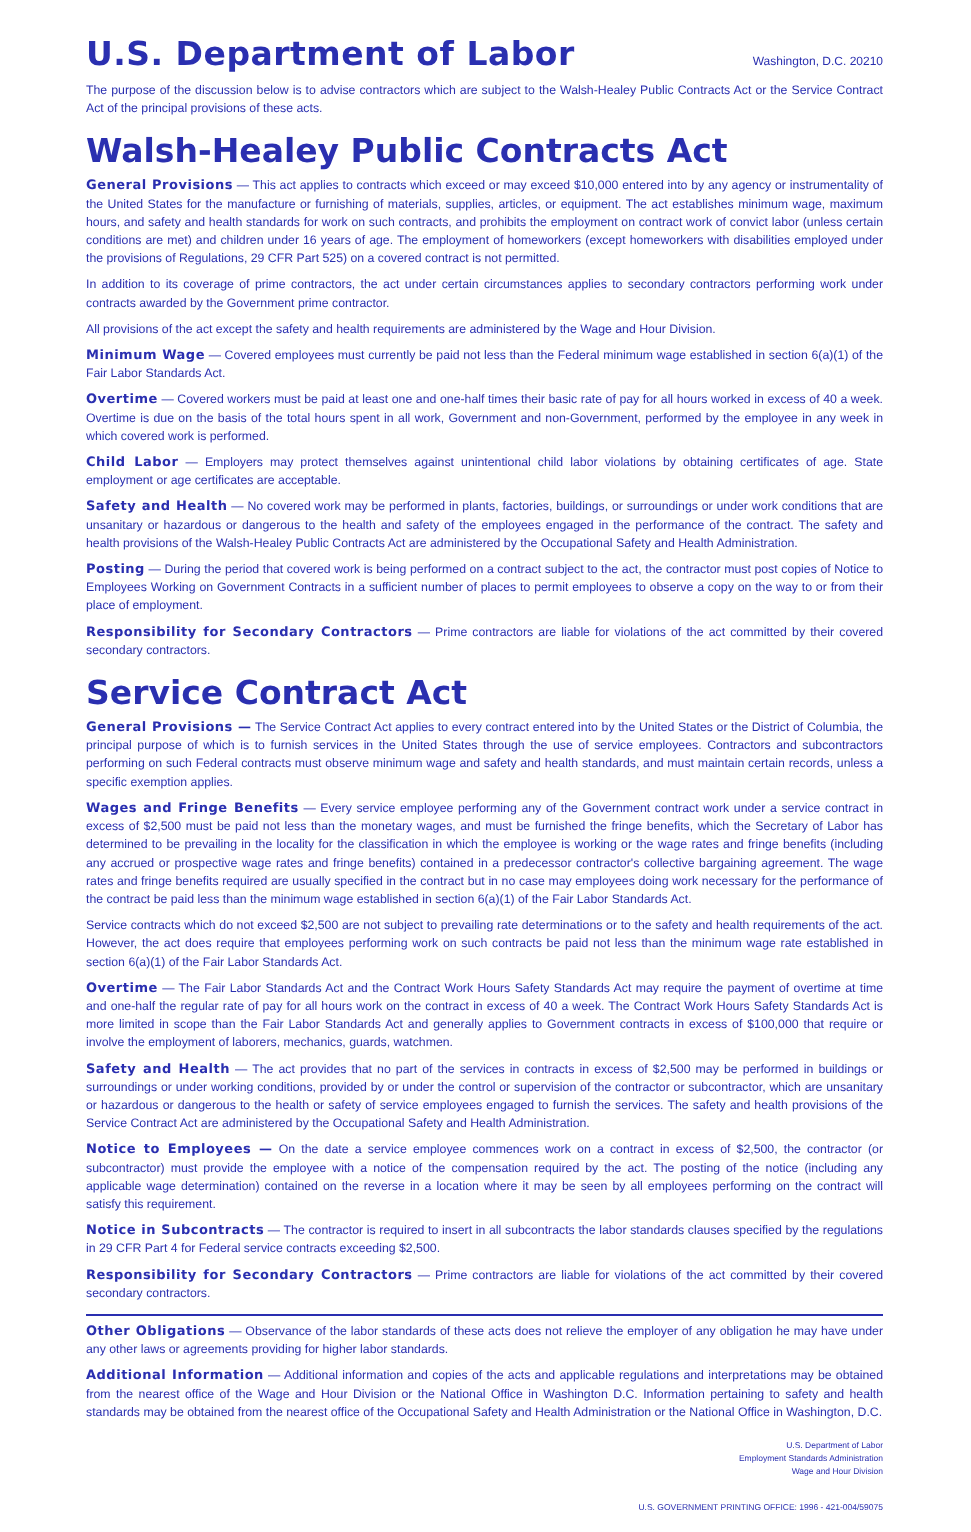U.S. Department of Labor
Washington, D.C. 20210
The purpose of the discussion below is to advise contractors which are subject to the Walsh-Healey Public Contracts Act or the Service Contract Act of the principal provisions of these acts.
Walsh-Healey Public Contracts Act
General Provisions — This act applies to contracts which exceed or may exceed $10,000 entered into by any agency or instrumentality of the United States for the manufacture or furnishing of materials, supplies, articles, or equipment. The act establishes minimum wage, maximum hours, and safety and health standards for work on such contracts, and prohibits the employment on contract work of convict labor (unless certain conditions are met) and children under 16 years of age. The employment of homeworkers (except homeworkers with disabilities employed under the provisions of Regulations, 29 CFR Part 525) on a covered contract is not permitted.
In addition to its coverage of prime contractors, the act under certain circumstances applies to secondary contractors performing work under contracts awarded by the Government prime contractor.
All provisions of the act except the safety and health requirements are administered by the Wage and Hour Division.
Minimum Wage — Covered employees must currently be paid not less than the Federal minimum wage established in section 6(a)(1) of the Fair Labor Standards Act.
Overtime — Covered workers must be paid at least one and one-half times their basic rate of pay for all hours worked in excess of 40 a week. Overtime is due on the basis of the total hours spent in all work, Government and non-Government, performed by the employee in any week in which covered work is performed.
Child Labor — Employers may protect themselves against unintentional child labor violations by obtaining certificates of age. State employment or age certificates are acceptable.
Safety and Health — No covered work may be performed in plants, factories, buildings, or surroundings or under work conditions that are unsanitary or hazardous or dangerous to the health and safety of the employees engaged in the performance of the contract. The safety and health provisions of the Walsh-Healey Public Contracts Act are administered by the Occupational Safety and Health Administration.
Posting — During the period that covered work is being performed on a contract subject to the act, the contractor must post copies of Notice to Employees Working on Government Contracts in a sufficient number of places to permit employees to observe a copy on the way to or from their place of employment.
Responsibility for Secondary Contractors — Prime contractors are liable for violations of the act committed by their covered secondary contractors.
Service Contract Act
General Provisions — The Service Contract Act applies to every contract entered into by the United States or the District of Columbia, the principal purpose of which is to furnish services in the United States through the use of service employees. Contractors and subcontractors performing on such Federal contracts must observe minimum wage and safety and health standards, and must maintain certain records, unless a specific exemption applies.
Wages and Fringe Benefits — Every service employee performing any of the Government contract work under a service contract in excess of $2,500 must be paid not less than the monetary wages, and must be furnished the fringe benefits, which the Secretary of Labor has determined to be prevailing in the locality for the classification in which the employee is working or the wage rates and fringe benefits (including any accrued or prospective wage rates and fringe benefits) contained in a predecessor contractor's collective bargaining agreement. The wage rates and fringe benefits required are usually specified in the contract but in no case may employees doing work necessary for the performance of the contract be paid less than the minimum wage established in section 6(a)(1) of the Fair Labor Standards Act.
Service contracts which do not exceed $2,500 are not subject to prevailing rate determinations or to the safety and health requirements of the act. However, the act does require that employees performing work on such contracts be paid not less than the minimum wage rate established in section 6(a)(1) of the Fair Labor Standards Act.
Overtime — The Fair Labor Standards Act and the Contract Work Hours Safety Standards Act may require the payment of overtime at time and one-half the regular rate of pay for all hours work on the contract in excess of 40 a week. The Contract Work Hours Safety Standards Act is more limited in scope than the Fair Labor Standards Act and generally applies to Government contracts in excess of $100,000 that require or involve the employment of laborers, mechanics, guards, watchmen.
Safety and Health — The act provides that no part of the services in contracts in excess of $2,500 may be performed in buildings or surroundings or under working conditions, provided by or under the control or supervision of the contractor or subcontractor, which are unsanitary or hazardous or dangerous to the health or safety of service employees engaged to furnish the services. The safety and health provisions of the Service Contract Act are administered by the Occupational Safety and Health Administration.
Notice to Employees — On the date a service employee commences work on a contract in excess of $2,500, the contractor (or subcontractor) must provide the employee with a notice of the compensation required by the act. The posting of the notice (including any applicable wage determination) contained on the reverse in a location where it may be seen by all employees performing on the contract will satisfy this requirement.
Notice in Subcontracts — The contractor is required to insert in all subcontracts the labor standards clauses specified by the regulations in 29 CFR Part 4 for Federal service contracts exceeding $2,500.
Responsibility for Secondary Contractors — Prime contractors are liable for violations of the act committed by their covered secondary contractors.
Other Obligations — Observance of the labor standards of these acts does not relieve the employer of any obligation he may have under any other laws or agreements providing for higher labor standards.
Additional Information — Additional information and copies of the acts and applicable regulations and interpretations may be obtained from the nearest office of the Wage and Hour Division or the National Office in Washington D.C. Information pertaining to safety and health standards may be obtained from the nearest office of the Occupational Safety and Health Administration or the National Office in Washington, D.C.
U.S. Department of Labor
Employment Standards Administration
Wage and Hour Division
U.S. GOVERNMENT PRINTING OFFICE: 1996 - 421-004/59075